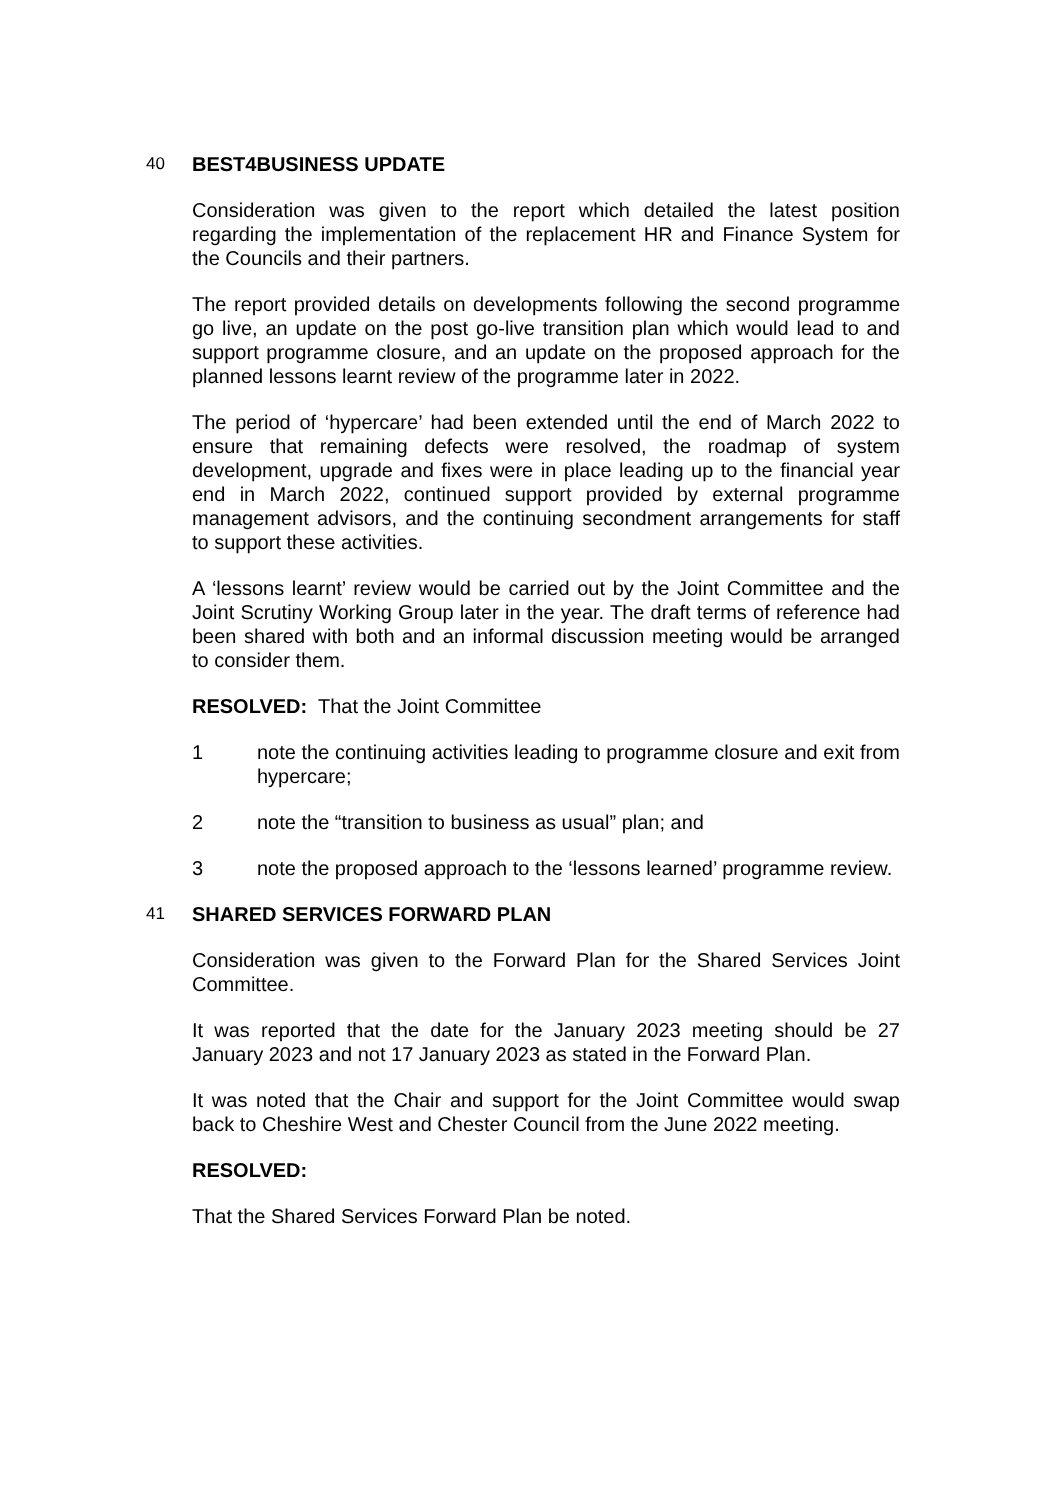40 BEST4BUSINESS UPDATE
Consideration was given to the report which detailed the latest position regarding the implementation of the replacement HR and Finance System for the Councils and their partners.
The report provided details on developments following the second programme go live, an update on the post go-live transition plan which would lead to and support programme closure, and an update on the proposed approach for the planned lessons learnt review of the programme later in 2022.
The period of ‘hypercare’ had been extended until the end of March 2022 to ensure that remaining defects were resolved, the roadmap of system development, upgrade and fixes were in place leading up to the financial year end in March 2022, continued support provided by external programme management advisors, and the continuing secondment arrangements for staff to support these activities.
A ‘lessons learnt’ review would be carried out by the Joint Committee and the Joint Scrutiny Working Group later in the year. The draft terms of reference had been shared with both and an informal discussion meeting would be arranged to consider them.
RESOLVED: That the Joint Committee
1 note the continuing activities leading to programme closure and exit from hypercare;
2 note the “transition to business as usual” plan; and
3 note the proposed approach to the ‘lessons learned’ programme review.
41 SHARED SERVICES FORWARD PLAN
Consideration was given to the Forward Plan for the Shared Services Joint Committee.
It was reported that the date for the January 2023 meeting should be 27 January 2023 and not 17 January 2023 as stated in the Forward Plan.
It was noted that the Chair and support for the Joint Committee would swap back to Cheshire West and Chester Council from the June 2022 meeting.
RESOLVED:
That the Shared Services Forward Plan be noted.